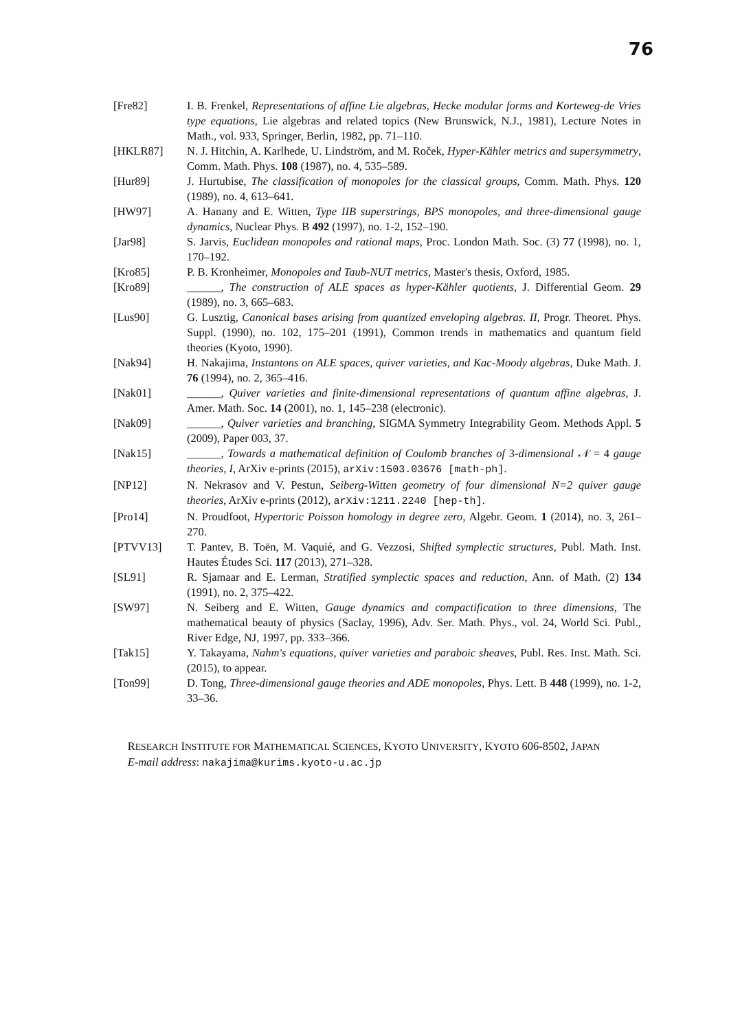76
[Fre82] I. B. Frenkel, Representations of affine Lie algebras, Hecke modular forms and Korteweg-de Vries type equations, Lie algebras and related topics (New Brunswick, N.J., 1981), Lecture Notes in Math., vol. 933, Springer, Berlin, 1982, pp. 71–110.
[HKLR87] N. J. Hitchin, A. Karlhede, U. Lindström, and M. Roček, Hyper-Kähler metrics and supersymmetry, Comm. Math. Phys. 108 (1987), no. 4, 535–589.
[Hur89] J. Hurtubise, The classification of monopoles for the classical groups, Comm. Math. Phys. 120 (1989), no. 4, 613–641.
[HW97] A. Hanany and E. Witten, Type IIB superstrings, BPS monopoles, and three-dimensional gauge dynamics, Nuclear Phys. B 492 (1997), no. 1-2, 152–190.
[Jar98] S. Jarvis, Euclidean monopoles and rational maps, Proc. London Math. Soc. (3) 77 (1998), no. 1, 170–192.
[Kro85] P. B. Kronheimer, Monopoles and Taub-NUT metrics, Master's thesis, Oxford, 1985.
[Kro89] ______, The construction of ALE spaces as hyper-Kähler quotients, J. Differential Geom. 29 (1989), no. 3, 665–683.
[Lus90] G. Lusztig, Canonical bases arising from quantized enveloping algebras. II, Progr. Theoret. Phys. Suppl. (1990), no. 102, 175–201 (1991), Common trends in mathematics and quantum field theories (Kyoto, 1990).
[Nak94] H. Nakajima, Instantons on ALE spaces, quiver varieties, and Kac-Moody algebras, Duke Math. J. 76 (1994), no. 2, 365–416.
[Nak01] ______, Quiver varieties and finite-dimensional representations of quantum affine algebras, J. Amer. Math. Soc. 14 (2001), no. 1, 145–238 (electronic).
[Nak09] ______, Quiver varieties and branching, SIGMA Symmetry Integrability Geom. Methods Appl. 5 (2009), Paper 003, 37.
[Nak15] ______, Towards a mathematical definition of Coulomb branches of 3-dimensional 𝒩 = 4 gauge theories, I, ArXiv e-prints (2015), arXiv:1503.03676 [math-ph].
[NP12] N. Nekrasov and V. Pestun, Seiberg-Witten geometry of four dimensional N=2 quiver gauge theories, ArXiv e-prints (2012), arXiv:1211.2240 [hep-th].
[Pro14] N. Proudfoot, Hypertoric Poisson homology in degree zero, Algebr. Geom. 1 (2014), no. 3, 261–270.
[PTVV13] T. Pantev, B. Toën, M. Vaquié, and G. Vezzosi, Shifted symplectic structures, Publ. Math. Inst. Hautes Études Sci. 117 (2013), 271–328.
[SL91] R. Sjamaar and E. Lerman, Stratified symplectic spaces and reduction, Ann. of Math. (2) 134 (1991), no. 2, 375–422.
[SW97] N. Seiberg and E. Witten, Gauge dynamics and compactification to three dimensions, The mathematical beauty of physics (Saclay, 1996), Adv. Ser. Math. Phys., vol. 24, World Sci. Publ., River Edge, NJ, 1997, pp. 333–366.
[Tak15] Y. Takayama, Nahm's equations, quiver varieties and paraboic sheaves, Publ. Res. Inst. Math. Sci. (2015), to appear.
[Ton99] D. Tong, Three-dimensional gauge theories and ADE monopoles, Phys. Lett. B 448 (1999), no. 1-2, 33–36.
RESEARCH INSTITUTE FOR MATHEMATICAL SCIENCES, KYOTO UNIVERSITY, KYOTO 606-8502, JAPAN
E-mail address: nakajima@kurims.kyoto-u.ac.jp